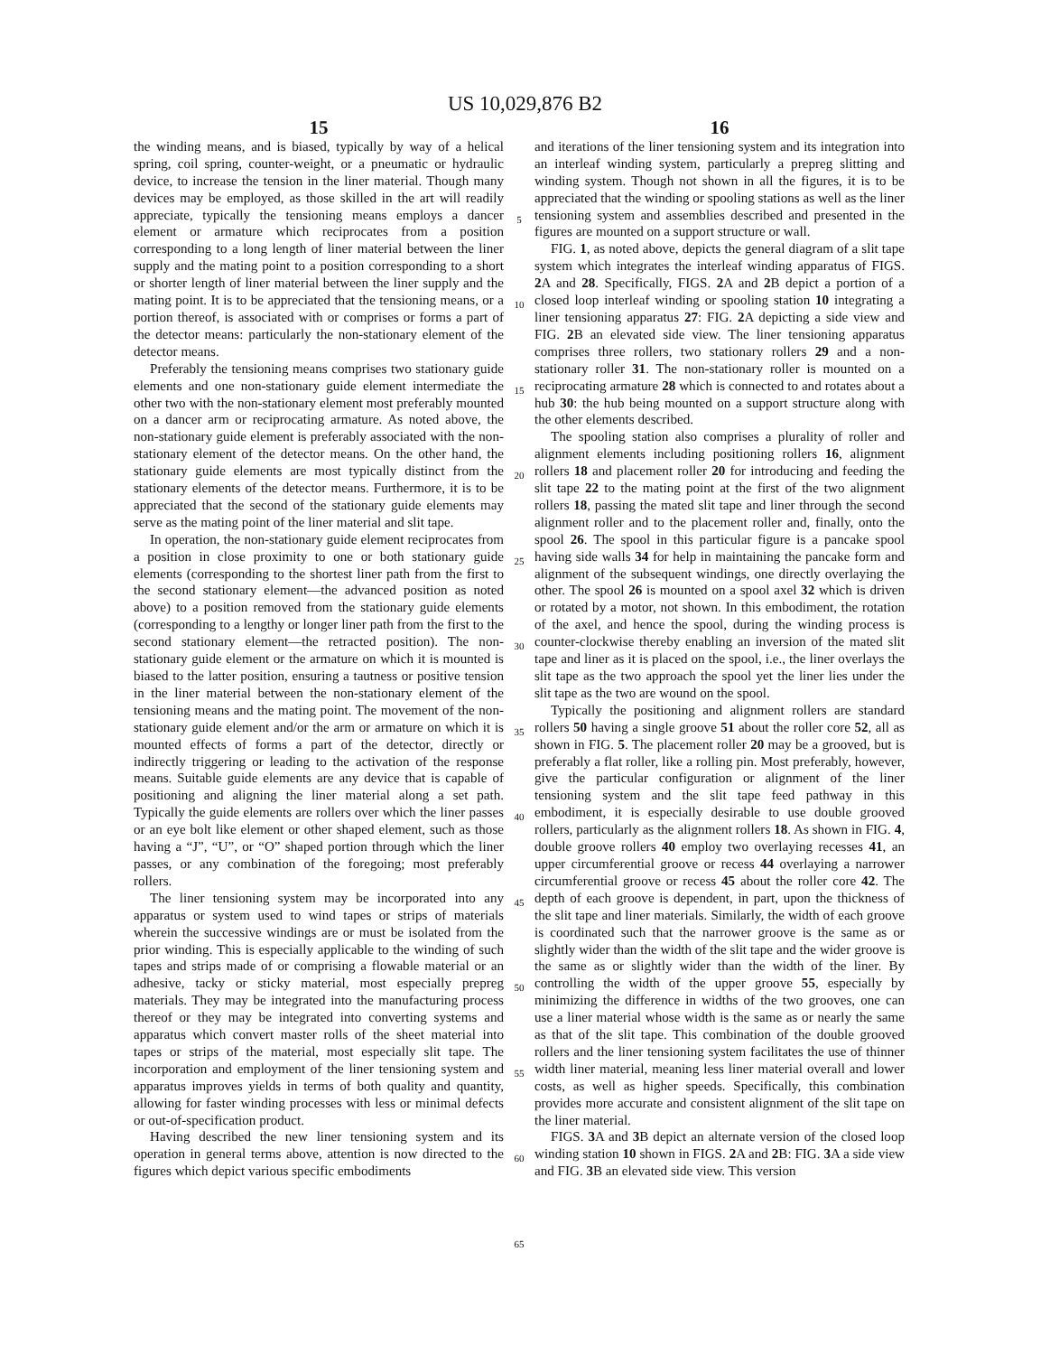US 10,029,876 B2
15
the winding means, and is biased, typically by way of a helical spring, coil spring, counter-weight, or a pneumatic or hydraulic device, to increase the tension in the liner material. Though many devices may be employed, as those skilled in the art will readily appreciate, typically the tensioning means employs a dancer element or armature which reciprocates from a position corresponding to a long length of liner material between the liner supply and the mating point to a position corresponding to a short or shorter length of liner material between the liner supply and the mating point. It is to be appreciated that the tensioning means, or a portion thereof, is associated with or comprises or forms a part of the detector means: particularly the non-stationary element of the detector means.
Preferably the tensioning means comprises two stationary guide elements and one non-stationary guide element intermediate the other two with the non-stationary element most preferably mounted on a dancer arm or reciprocating armature. As noted above, the non-stationary guide element is preferably associated with the non-stationary element of the detector means. On the other hand, the stationary guide elements are most typically distinct from the stationary elements of the detector means. Furthermore, it is to be appreciated that the second of the stationary guide elements may serve as the mating point of the liner material and slit tape.
In operation, the non-stationary guide element reciprocates from a position in close proximity to one or both stationary guide elements (corresponding to the shortest liner path from the first to the second stationary element—the advanced position as noted above) to a position removed from the stationary guide elements (corresponding to a lengthy or longer liner path from the first to the second stationary element—the retracted position). The non-stationary guide element or the armature on which it is mounted is biased to the latter position, ensuring a tautness or positive tension in the liner material between the non-stationary element of the tensioning means and the mating point. The movement of the non-stationary guide element and/or the arm or armature on which it is mounted effects of forms a part of the detector, directly or indirectly triggering or leading to the activation of the response means. Suitable guide elements are any device that is capable of positioning and aligning the liner material along a set path. Typically the guide elements are rollers over which the liner passes or an eye bolt like element or other shaped element, such as those having a “J”, “U”, or “O” shaped portion through which the liner passes, or any combination of the foregoing; most preferably rollers.
The liner tensioning system may be incorporated into any apparatus or system used to wind tapes or strips of materials wherein the successive windings are or must be isolated from the prior winding. This is especially applicable to the winding of such tapes and strips made of or comprising a flowable material or an adhesive, tacky or sticky material, most especially prepreg materials. They may be integrated into the manufacturing process thereof or they may be integrated into converting systems and apparatus which convert master rolls of the sheet material into tapes or strips of the material, most especially slit tape. The incorporation and employment of the liner tensioning system and apparatus improves yields in terms of both quality and quantity, allowing for faster winding processes with less or minimal defects or out-of-specification product.
Having described the new liner tensioning system and its operation in general terms above, attention is now directed to the figures which depict various specific embodiments
5
10
15
20
25
30
35
40
45
50
55
60
65
16
and iterations of the liner tensioning system and its integration into an interleaf winding system, particularly a prepreg slitting and winding system. Though not shown in all the figures, it is to be appreciated that the winding or spooling stations as well as the liner tensioning system and assemblies described and presented in the figures are mounted on a support structure or wall.
FIG. 1, as noted above, depicts the general diagram of a slit tape system which integrates the interleaf winding apparatus of FIGS. 2 A and 28. Specifically, FIGS. 2 A and 2 B depict a portion of a closed loop interleaf winding or spooling station 10 integrating a liner tensioning apparatus 27: FIG. 2 A depicting a side view and FIG. 2 B an elevated side view. The liner tensioning apparatus comprises three rollers, two stationary rollers 29 and a non-stationary roller 31. The non-stationary roller is mounted on a reciprocating armature 28 which is connected to and rotates about a hub 30: the hub being mounted on a support structure along with the other elements described.
The spooling station also comprises a plurality of roller and alignment elements including positioning rollers 16, alignment rollers 18 and placement roller 20 for introducing and feeding the slit tape 22 to the mating point at the first of the two alignment rollers 18, passing the mated slit tape and liner through the second alignment roller and to the placement roller and, finally, onto the spool 26. The spool in this particular figure is a pancake spool having side walls 34 for help in maintaining the pancake form and alignment of the subsequent windings, one directly overlaying the other. The spool 26 is mounted on a spool axel 32 which is driven or rotated by a motor, not shown. In this embodiment, the rotation of the axel, and hence the spool, during the winding process is counter-clockwise thereby enabling an inversion of the mated slit tape and liner as it is placed on the spool, i.e., the liner overlays the slit tape as the two approach the spool yet the liner lies under the slit tape as the two are wound on the spool.
Typically the positioning and alignment rollers are standard rollers 50 having a single groove 51 about the roller core 52, all as shown in FIG. 5. The placement roller 20 may be a grooved, but is preferably a flat roller, like a rolling pin. Most preferably, however, give the particular configuration or alignment of the liner tensioning system and the slit tape feed pathway in this embodiment, it is especially desirable to use double grooved rollers, particularly as the alignment rollers 18. As shown in FIG. 4, double groove rollers 40 employ two overlaying recesses 41, an upper circumferential groove or recess 44 overlaying a narrower circumferential groove or recess 45 about the roller core 42. The depth of each groove is dependent, in part, upon the thickness of the slit tape and liner materials. Similarly, the width of each groove is coordinated such that the narrower groove is the same as or slightly wider than the width of the slit tape and the wider groove is the same as or slightly wider than the width of the liner. By controlling the width of the upper groove 55, especially by minimizing the difference in widths of the two grooves, one can use a liner material whose width is the same as or nearly the same as that of the slit tape. This combination of the double grooved rollers and the liner tensioning system facilitates the use of thinner width liner material, meaning less liner material overall and lower costs, as well as higher speeds. Specifically, this combination provides more accurate and consistent alignment of the slit tape on the liner material.
FIGS. 3 A and 3 B depict an alternate version of the closed loop winding station 10 shown in FIGS. 2 A and 2 B: FIG. 3 A a side view and FIG. 3 B an elevated side view. This version